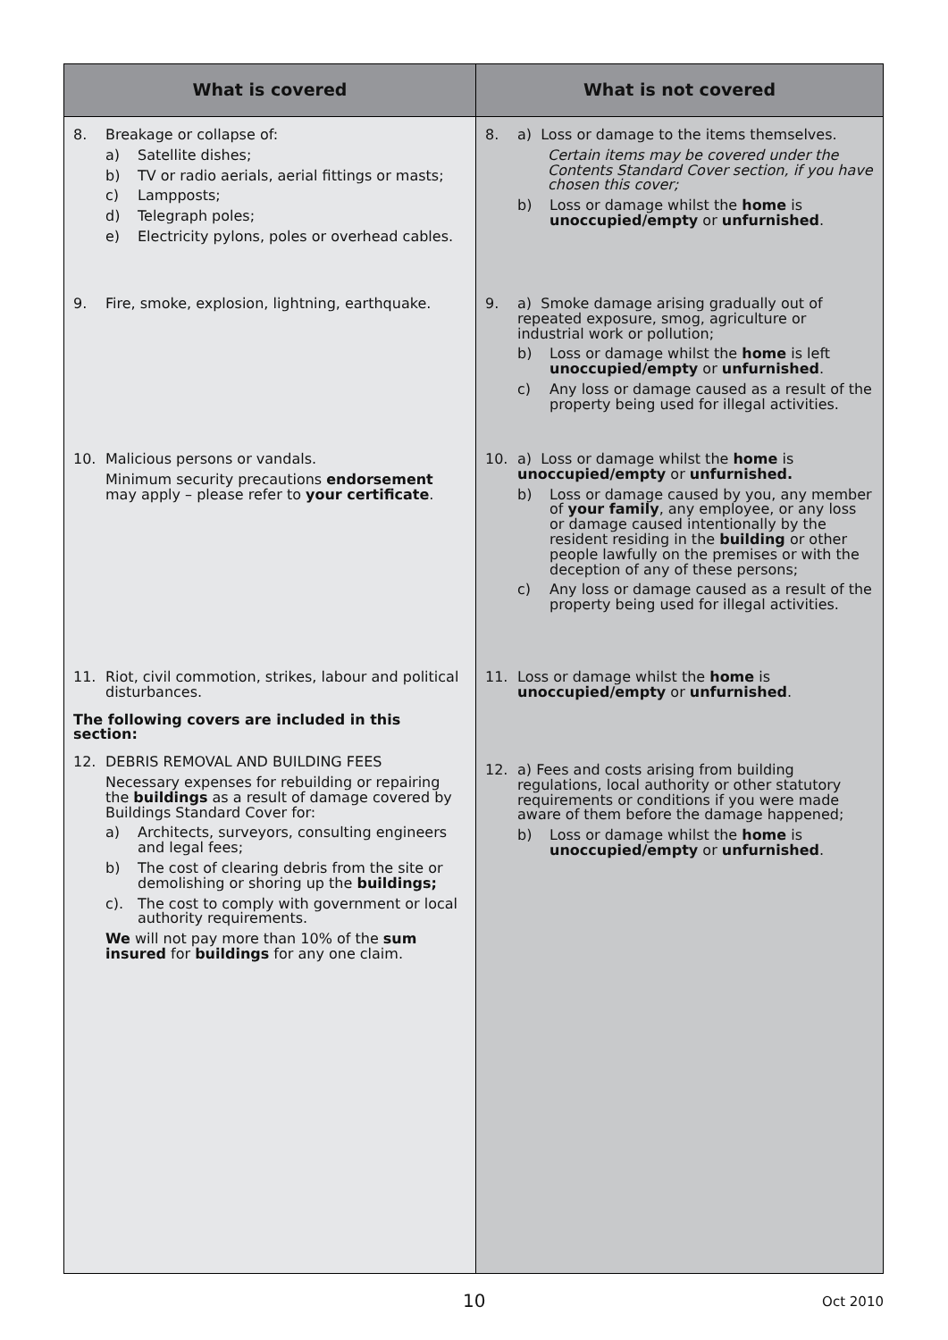| What is covered | What is not covered |
| --- | --- |
| 8. Breakage or collapse of: a) Satellite dishes; b) TV or radio aerials, aerial fittings or masts; c) Lampposts; d) Telegraph poles; e) Electricity pylons, poles or overhead cables. 9. Fire, smoke, explosion, lightning, earthquake. 10. Malicious persons or vandals. Minimum security precautions endorsement may apply – please refer to your certificate . 11. Riot, civil commotion, strikes, labour and political disturbances. The following covers are included in this section: 12. DEBRIS REMOVAL AND BUILDING FEES Necessary expenses for rebuilding or repairing the buildings as a result of damage covered by Buildings Standard Cover for: a) Architects, surveyors, consulting engineers and legal fees; b) The cost of clearing debris from the site or demolishing or shoring up the buildings; c). The cost to comply with government or local authority requirements. We will not pay more than 10% of the sum insured for buildings for any one claim. | 8. a) Loss or damage to the items themselves. Certain items may be covered under the Contents Standard Cover section, if you have chosen this cover; b) Loss or damage whilst the home is unoccupied/empty or unfurnished . 9. a) Smoke damage arising gradually out of repeated exposure, smog, agriculture or industrial work or pollution; b) Loss or damage whilst the home is left unoccupied/empty or unfurnished . c) Any loss or damage caused as a result of the property being used for illegal activities. 10. a) Loss or damage whilst the home is unoccupied/empty or unfurnished. b) Loss or damage caused by you, any member of your family , any employee, or any loss or damage caused intentionally by the resident residing in the building or other people lawfully on the premises or with the deception of any of these persons; c) Any loss or damage caused as a result of the property being used for illegal activities. 11. Loss or damage whilst the home is unoccupied/empty or unfurnished . 12. a) Fees and costs arising from building regulations, local authority or other statutory requirements or conditions if you were made aware of them before the damage happened; b) Loss or damage whilst the home is unoccupied/empty or unfurnished . |
10 Oct 2010